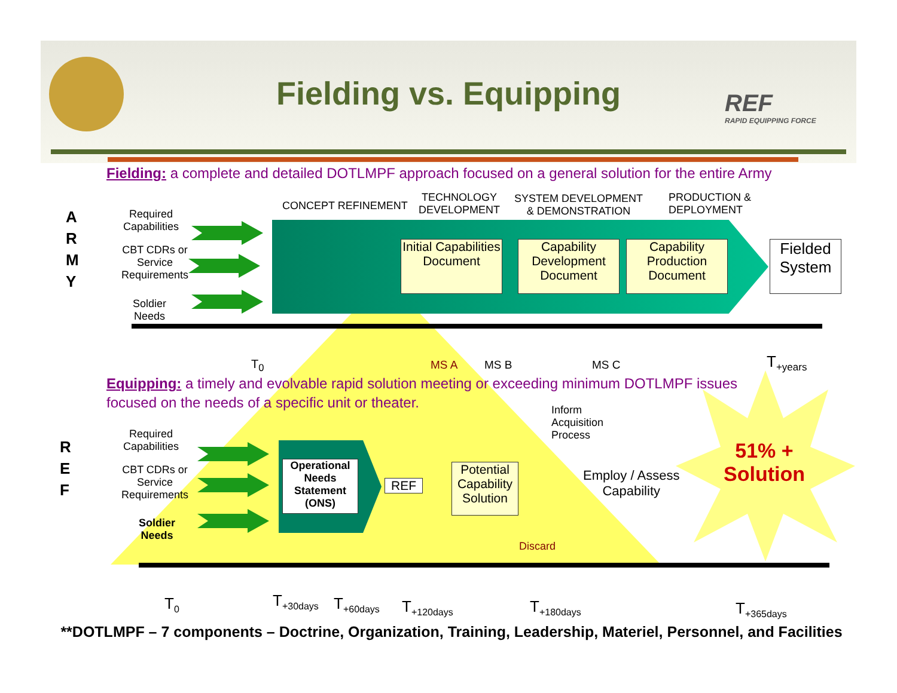Fielding vs. Equipping
REF
RAPID EQUIPPING FORCE
Fielding: a complete and detailed DOTLMPF approach focused on a general solution for the entire Army
A
R
M
Y
Required Capabilities
CBT CDRs or Service Requirements
Soldier Needs
CONCEPT REFINEMENT
TECHNOLOGY
DEVELOPMENT
SYSTEM DEVELOPMENT
& DEMONSTRATION
PRODUCTION &
DEPLOYMENT
Initial Capabilities Document
Capability Development Document
Capability Production Document
Fielded System
T<sub>0</sub> MS A MS B MS C T<sub>+years</sub>
Equipping: a timely and evolvable rapid solution meeting or exceeding minimum DOTLMPF issues focused on the needs of a specific unit or theater.
R
E
F
Required Capabilities
CBT CDRs or Service Requirements
Soldier Needs
Operational Needs Statement (ONS)
REF
Potential Capability Solution
Inform
Acquisition
Process
Employ / Assess
Capability
Discard
51% +
Solution
T<sub>0</sub> T<sub>+30days</sub> T<sub>+60days</sub> T<sub>+120days</sub> T<sub>+180days</sub> T<sub>+365days</sub>
**DOTLMPF – 7 components – Doctrine, Organization, Training, Leadership, Materiel, Personnel, and Facilities